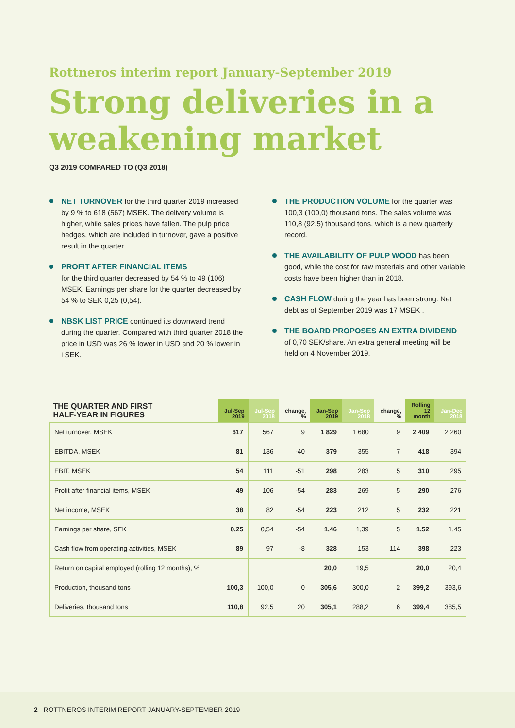Rottneros interim report January-September 2019
Strong deliveries in a weakening market
Q3 2019 COMPARED TO (Q3 2018)
NET TURNOVER for the third quarter 2019 increased by 9 % to 618 (567) MSEK. The delivery volume is higher, while sales prices have fallen. The pulp price hedges, which are included in turnover, gave a positive result in the quarter.
PROFIT AFTER FINANCIAL ITEMS
for the third quarter decreased by 54 % to 49 (106) MSEK. Earnings per share for the quarter decreased by 54 % to SEK 0,25 (0,54).
NBSK LIST PRICE continued its downward trend during the quarter. Compared with third quarter 2018 the price in USD was 26 % lower in USD and 20 % lower in i SEK.
THE PRODUCTION VOLUME for the quarter was 100,3 (100,0) thousand tons. The sales volume was 110,8 (92,5) thousand tons, which is a new quarterly record.
THE AVAILABILITY OF PULP WOOD has been good, while the cost for raw materials and other variable costs have been higher than in 2018.
CASH FLOW during the year has been strong. Net debt as of September 2019 was 17 MSEK .
THE BOARD PROPOSES AN EXTRA DIVIDEND
of 0,70 SEK/share. An extra general meeting will be held on 4 November 2019.
| THE QUARTER AND FIRST HALF-YEAR IN FIGURES | Jul-Sep 2019 | Jul-Sep 2018 | change, % | Jan-Sep 2019 | Jan-Sep 2018 | change, % | Rolling 12 month | Jan-Dec 2018 |
| --- | --- | --- | --- | --- | --- | --- | --- | --- |
| Net turnover, MSEK | 617 | 567 | 9 | 1 829 | 1 680 | 9 | 2 409 | 2 260 |
| EBITDA, MSEK | 81 | 136 | -40 | 379 | 355 | 7 | 418 | 394 |
| EBIT, MSEK | 54 | 111 | -51 | 298 | 283 | 5 | 310 | 295 |
| Profit after financial items, MSEK | 49 | 106 | -54 | 283 | 269 | 5 | 290 | 276 |
| Net income, MSEK | 38 | 82 | -54 | 223 | 212 | 5 | 232 | 221 |
| Earnings per share, SEK | 0,25 | 0,54 | -54 | 1,46 | 1,39 | 5 | 1,52 | 1,45 |
| Cash flow from operating activities, MSEK | 89 | 97 | -8 | 328 | 153 | 114 | 398 | 223 |
| Return on capital employed (rolling 12 months), % | | | | 20,0 | 19,5 | | 20,0 | 20,4 |
| Production, thousand tons | 100,3 | 100,0 | 0 | 305,6 | 300,0 | 2 | 399,2 | 393,6 |
| Deliveries, thousand tons | 110,8 | 92,5 | 20 | 305,1 | 288,2 | 6 | 399,4 | 385,5 |
2 ROTTNEROS INTERIM REPORT JANUARY-SEPTEMBER 2019